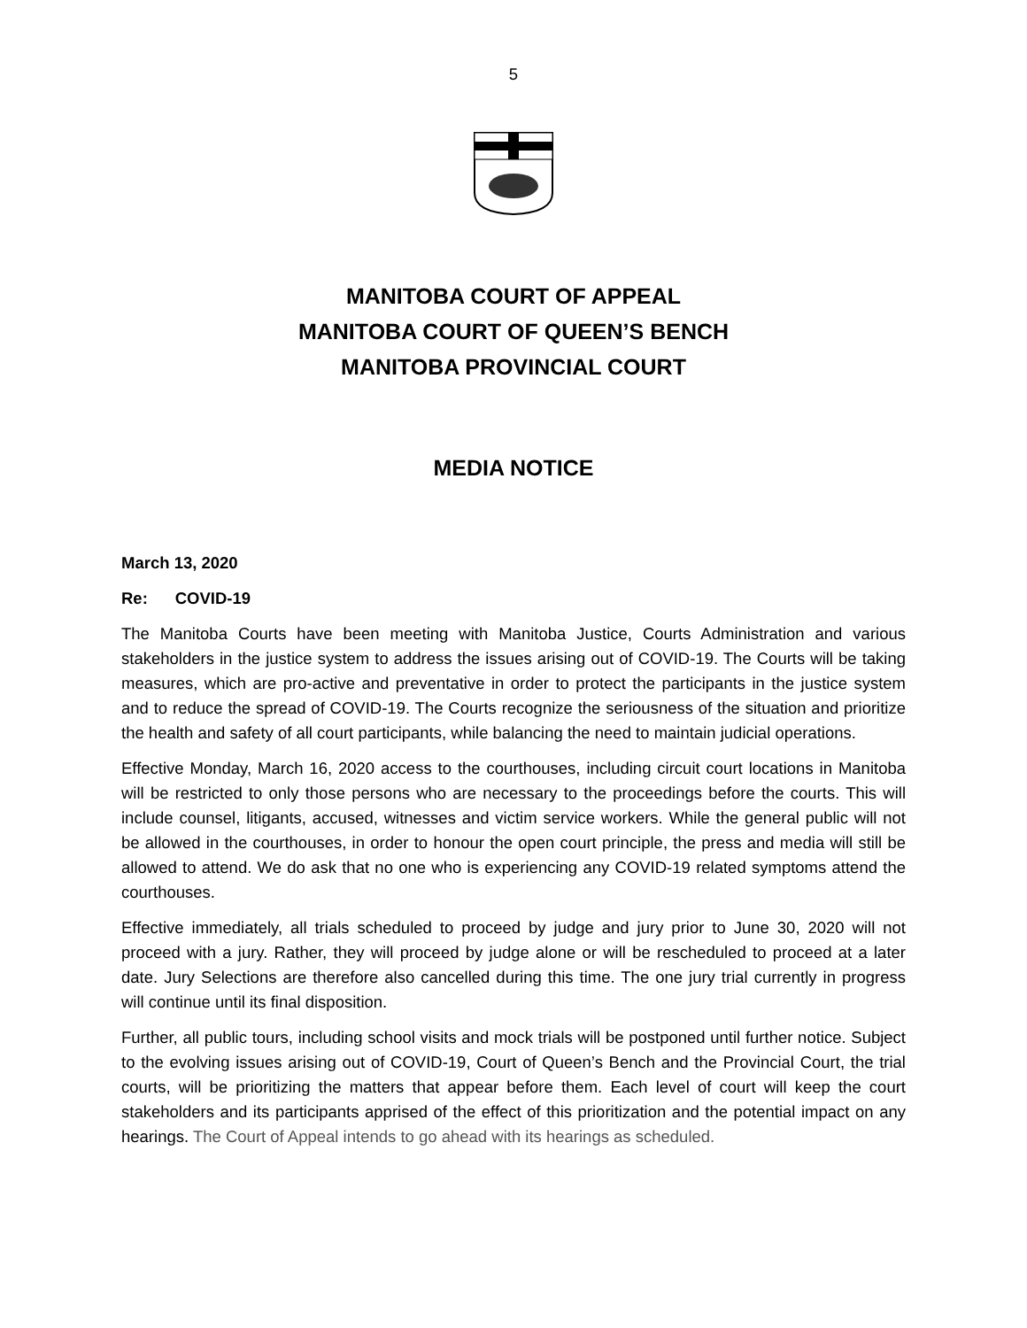5
MANITOBA COURT OF APPEAL
MANITOBA COURT OF QUEEN’S BENCH
MANITOBA PROVINCIAL COURT
MEDIA NOTICE
March 13, 2020
Re: COVID-19
The Manitoba Courts have been meeting with Manitoba Justice, Courts Administration and various stakeholders in the justice system to address the issues arising out of COVID-19. The Courts will be taking measures, which are pro-active and preventative in order to protect the participants in the justice system and to reduce the spread of COVID-19. The Courts recognize the seriousness of the situation and prioritize the health and safety of all court participants, while balancing the need to maintain judicial operations.
Effective Monday, March 16, 2020 access to the courthouses, including circuit court locations in Manitoba will be restricted to only those persons who are necessary to the proceedings before the courts. This will include counsel, litigants, accused, witnesses and victim service workers. While the general public will not be allowed in the courthouses, in order to honour the open court principle, the press and media will still be allowed to attend. We do ask that no one who is experiencing any COVID-19 related symptoms attend the courthouses.
Effective immediately, all trials scheduled to proceed by judge and jury prior to June 30, 2020 will not proceed with a jury. Rather, they will proceed by judge alone or will be rescheduled to proceed at a later date. Jury Selections are therefore also cancelled during this time. The one jury trial currently in progress will continue until its final disposition.
Further, all public tours, including school visits and mock trials will be postponed until further notice. Subject to the evolving issues arising out of COVID-19, Court of Queen’s Bench and the Provincial Court, the trial courts, will be prioritizing the matters that appear before them. Each level of court will keep the court stakeholders and its participants apprised of the effect of this prioritization and the potential impact on any hearings. The Court of Appeal intends to go ahead with its hearings as scheduled.